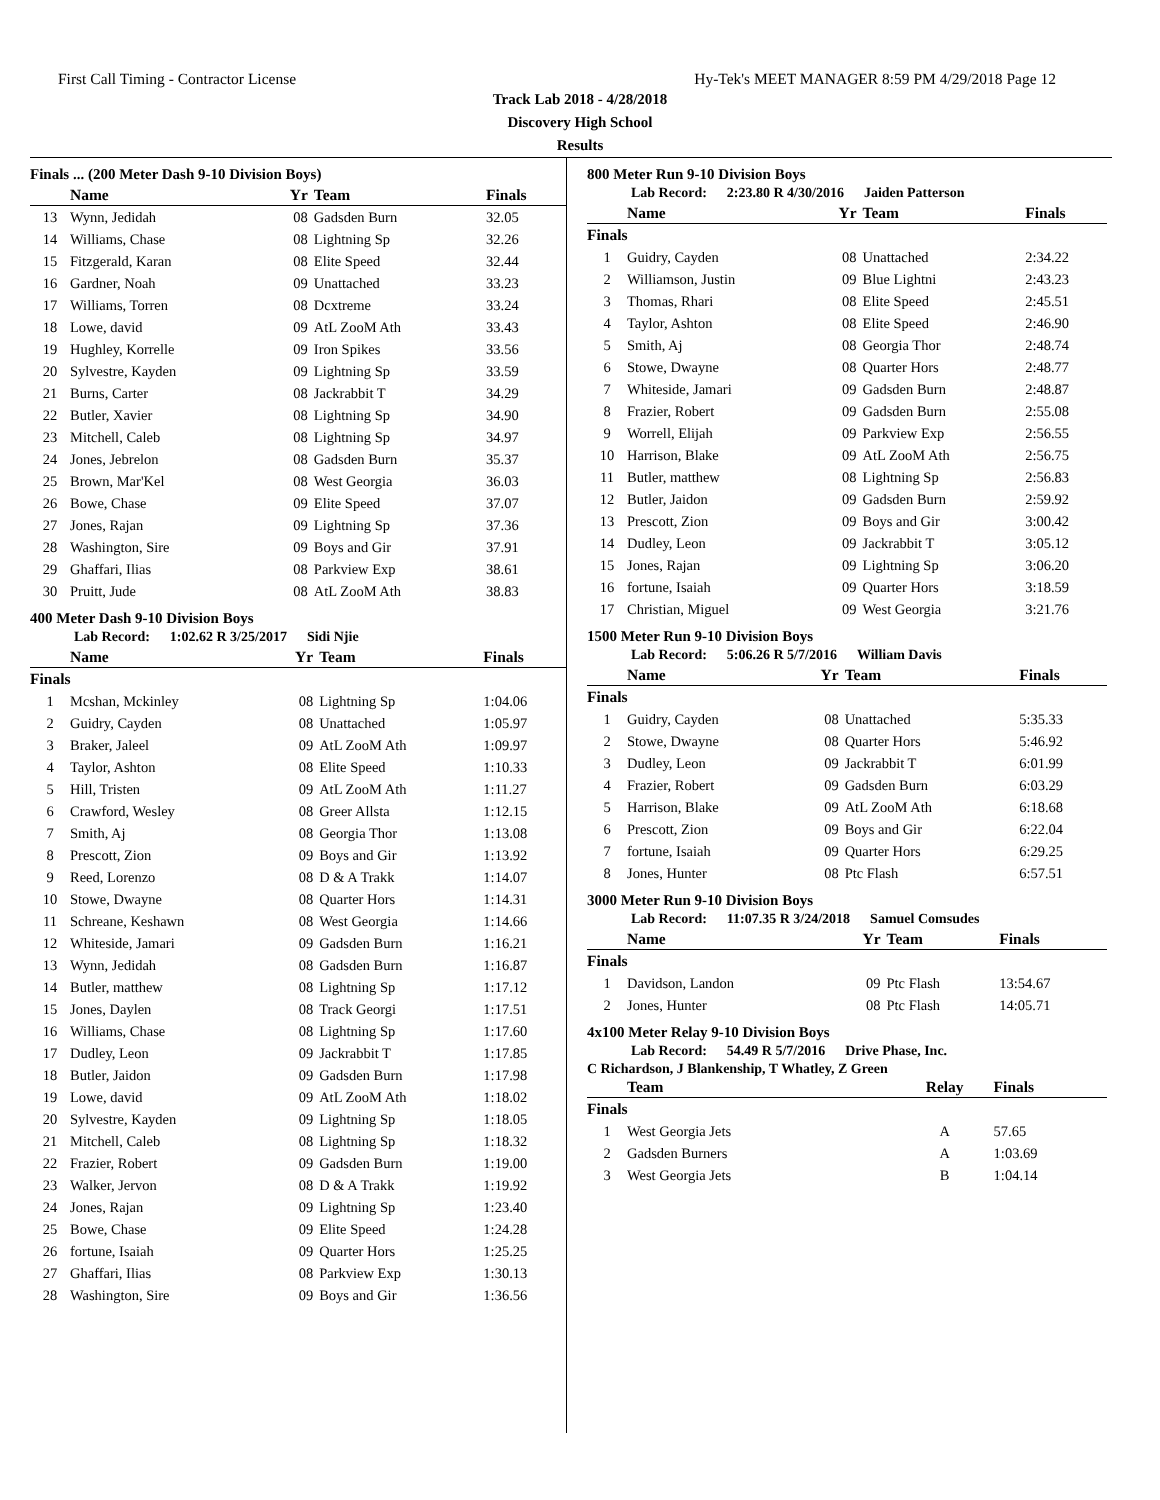First Call Timing - Contractor License Hy-Tek's MEET MANAGER 8:59 PM 4/29/2018 Page 12
Track Lab 2018 - 4/28/2018
Discovery High School
Results
Finals ... (200 Meter Dash 9-10 Division Boys)
| | Name | Yr | Team | Finals |
| --- | --- | --- | --- | --- |
| 13 | Wynn, Jedidah | 08 | Gadsden Burn | 32.05 |
| 14 | Williams, Chase | 08 | Lightning Sp | 32.26 |
| 15 | Fitzgerald, Karan | 08 | Elite Speed | 32.44 |
| 16 | Gardner, Noah | 09 | Unattached | 33.23 |
| 17 | Williams, Torren | 08 | Dcxtreme | 33.24 |
| 18 | Lowe, david | 09 | AtL ZooM Ath | 33.43 |
| 19 | Hughley, Korrelle | 09 | Iron Spikes | 33.56 |
| 20 | Sylvestre, Kayden | 09 | Lightning Sp | 33.59 |
| 21 | Burns, Carter | 08 | Jackrabbit T | 34.29 |
| 22 | Butler, Xavier | 08 | Lightning Sp | 34.90 |
| 23 | Mitchell, Caleb | 08 | Lightning Sp | 34.97 |
| 24 | Jones, Jebrelon | 08 | Gadsden Burn | 35.37 |
| 25 | Brown, Mar'Kel | 08 | West Georgia | 36.03 |
| 26 | Bowe, Chase | 09 | Elite Speed | 37.07 |
| 27 | Jones, Rajan | 09 | Lightning Sp | 37.36 |
| 28 | Washington, Sire | 09 | Boys and Gir | 37.91 |
| 29 | Ghaffari, Ilias | 08 | Parkview Exp | 38.61 |
| 30 | Pruitt, Jude | 08 | AtL ZooM Ath | 38.83 |
400 Meter Dash 9-10 Division Boys
Lab Record: 1:02.62 R 3/25/2017 Sidi Njie
| | Name | Yr | Team | Finals |
| --- | --- | --- | --- | --- |
| Finals | | | | |
| 1 | Mcshan, Mckinley | 08 | Lightning Sp | 1:04.06 |
| 2 | Guidry, Cayden | 08 | Unattached | 1:05.97 |
| 3 | Braker, Jaleel | 09 | AtL ZooM Ath | 1:09.97 |
| 4 | Taylor, Ashton | 08 | Elite Speed | 1:10.33 |
| 5 | Hill, Tristen | 09 | AtL ZooM Ath | 1:11.27 |
| 6 | Crawford, Wesley | 08 | Greer Allsta | 1:12.15 |
| 7 | Smith, Aj | 08 | Georgia Thor | 1:13.08 |
| 8 | Prescott, Zion | 09 | Boys and Gir | 1:13.92 |
| 9 | Reed, Lorenzo | 08 | D & A Trakk | 1:14.07 |
| 10 | Stowe, Dwayne | 08 | Quarter Hors | 1:14.31 |
| 11 | Schreane, Keshawn | 08 | West Georgia | 1:14.66 |
| 12 | Whiteside, Jamari | 09 | Gadsden Burn | 1:16.21 |
| 13 | Wynn, Jedidah | 08 | Gadsden Burn | 1:16.87 |
| 14 | Butler, matthew | 08 | Lightning Sp | 1:17.12 |
| 15 | Jones, Daylen | 08 | Track Georgi | 1:17.51 |
| 16 | Williams, Chase | 08 | Lightning Sp | 1:17.60 |
| 17 | Dudley, Leon | 09 | Jackrabbit T | 1:17.85 |
| 18 | Butler, Jaidon | 09 | Gadsden Burn | 1:17.98 |
| 19 | Lowe, david | 09 | AtL ZooM Ath | 1:18.02 |
| 20 | Sylvestre, Kayden | 09 | Lightning Sp | 1:18.05 |
| 21 | Mitchell, Caleb | 08 | Lightning Sp | 1:18.32 |
| 22 | Frazier, Robert | 09 | Gadsden Burn | 1:19.00 |
| 23 | Walker, Jervon | 08 | D & A Trakk | 1:19.92 |
| 24 | Jones, Rajan | 09 | Lightning Sp | 1:23.40 |
| 25 | Bowe, Chase | 09 | Elite Speed | 1:24.28 |
| 26 | fortune, Isaiah | 09 | Quarter Hors | 1:25.25 |
| 27 | Ghaffari, Ilias | 08 | Parkview Exp | 1:30.13 |
| 28 | Washington, Sire | 09 | Boys and Gir | 1:36.56 |
800 Meter Run 9-10 Division Boys
Lab Record: 2:23.80 R 4/30/2016 Jaiden Patterson
| | Name | Yr | Team | Finals |
| --- | --- | --- | --- | --- |
| Finals | | | | |
| 1 | Guidry, Cayden | 08 | Unattached | 2:34.22 |
| 2 | Williamson, Justin | 09 | Blue Lightni | 2:43.23 |
| 3 | Thomas, Rhari | 08 | Elite Speed | 2:45.51 |
| 4 | Taylor, Ashton | 08 | Elite Speed | 2:46.90 |
| 5 | Smith, Aj | 08 | Georgia Thor | 2:48.74 |
| 6 | Stowe, Dwayne | 08 | Quarter Hors | 2:48.77 |
| 7 | Whiteside, Jamari | 09 | Gadsden Burn | 2:48.87 |
| 8 | Frazier, Robert | 09 | Gadsden Burn | 2:55.08 |
| 9 | Worrell, Elijah | 09 | Parkview Exp | 2:56.55 |
| 10 | Harrison, Blake | 09 | AtL ZooM Ath | 2:56.75 |
| 11 | Butler, matthew | 08 | Lightning Sp | 2:56.83 |
| 12 | Butler, Jaidon | 09 | Gadsden Burn | 2:59.92 |
| 13 | Prescott, Zion | 09 | Boys and Gir | 3:00.42 |
| 14 | Dudley, Leon | 09 | Jackrabbit T | 3:05.12 |
| 15 | Jones, Rajan | 09 | Lightning Sp | 3:06.20 |
| 16 | fortune, Isaiah | 09 | Quarter Hors | 3:18.59 |
| 17 | Christian, Miguel | 09 | West Georgia | 3:21.76 |
1500 Meter Run 9-10 Division Boys
Lab Record: 5:06.26 R 5/7/2016 William Davis
| | Name | Yr | Team | Finals |
| --- | --- | --- | --- | --- |
| Finals | | | | |
| 1 | Guidry, Cayden | 08 | Unattached | 5:35.33 |
| 2 | Stowe, Dwayne | 08 | Quarter Hors | 5:46.92 |
| 3 | Dudley, Leon | 09 | Jackrabbit T | 6:01.99 |
| 4 | Frazier, Robert | 09 | Gadsden Burn | 6:03.29 |
| 5 | Harrison, Blake | 09 | AtL ZooM Ath | 6:18.68 |
| 6 | Prescott, Zion | 09 | Boys and Gir | 6:22.04 |
| 7 | fortune, Isaiah | 09 | Quarter Hors | 6:29.25 |
| 8 | Jones, Hunter | 08 | Ptc Flash | 6:57.51 |
3000 Meter Run 9-10 Division Boys
Lab Record: 11:07.35 R 3/24/2018 Samuel Comsudes
| | Name | Yr | Team | Finals |
| --- | --- | --- | --- | --- |
| Finals | | | | |
| 1 | Davidson, Landon | 09 | Ptc Flash | 13:54.67 |
| 2 | Jones, Hunter | 08 | Ptc Flash | 14:05.71 |
4x100 Meter Relay 9-10 Division Boys
Lab Record: 54.49 R 5/7/2016 Drive Phase, Inc.
C Richardson, J Blankenship, T Whatley, Z Green
| | Team | Relay | Finals |
| --- | --- | --- | --- |
| Finals | | | |
| 1 | West Georgia Jets | A | 57.65 |
| 2 | Gadsden Burners | A | 1:03.69 |
| 3 | West Georgia Jets | B | 1:04.14 |